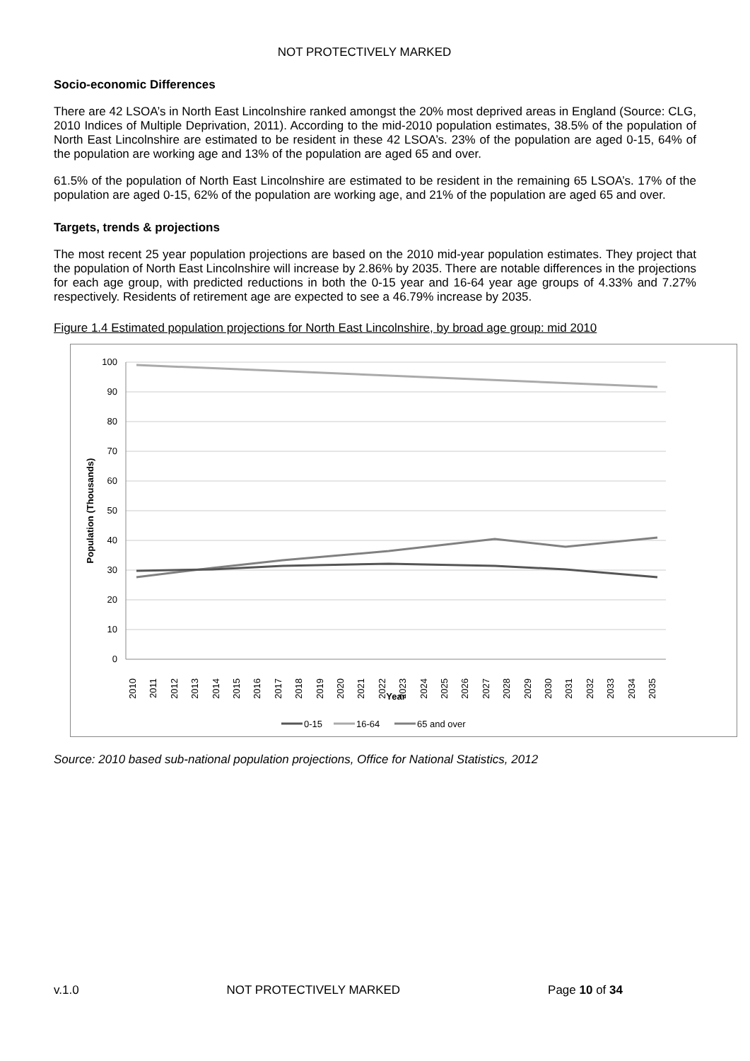NOT PROTECTIVELY MARKED
Socio-economic Differences
There are 42 LSOA’s in North East Lincolnshire ranked amongst the 20% most deprived areas in England (Source: CLG, 2010 Indices of Multiple Deprivation, 2011). According to the mid-2010 population estimates, 38.5% of the population of North East Lincolnshire are estimated to be resident in these 42 LSOA’s. 23% of the population are aged 0-15, 64% of the population are working age and 13% of the population are aged 65 and over.
61.5% of the population of North East Lincolnshire are estimated to be resident in the remaining 65 LSOA’s. 17% of the population are aged 0-15, 62% of the population are working age, and 21% of the population are aged 65 and over.
Targets, trends & projections
The most recent 25 year population projections are based on the 2010 mid-year population estimates. They project that the population of North East Lincolnshire will increase by 2.86% by 2035. There are notable differences in the projections for each age group, with predicted reductions in both the 0-15 year and 16-64 year age groups of 4.33% and 7.27% respectively. Residents of retirement age are expected to see a 46.79% increase by 2035.
Figure 1.4 Estimated population projections for North East Lincolnshire, by broad age group: mid 2010
100
90
80
70
60
50
40
30
20
10
0
Population (Thousands)
2010
2011
2012
2013
2014
2015
2016
2017
2018
2019
2020
2021
2022
2023
2024
2025
2026
2027
2028
2029
2030
2031
2032
2033
2034
2035
Year
0-15
16-64
65 and over
Source: 2010 based sub-national population projections, Office for National Statistics, 2012
v.1.0 NOT PROTECTIVELY MARKED Page 10 of 34